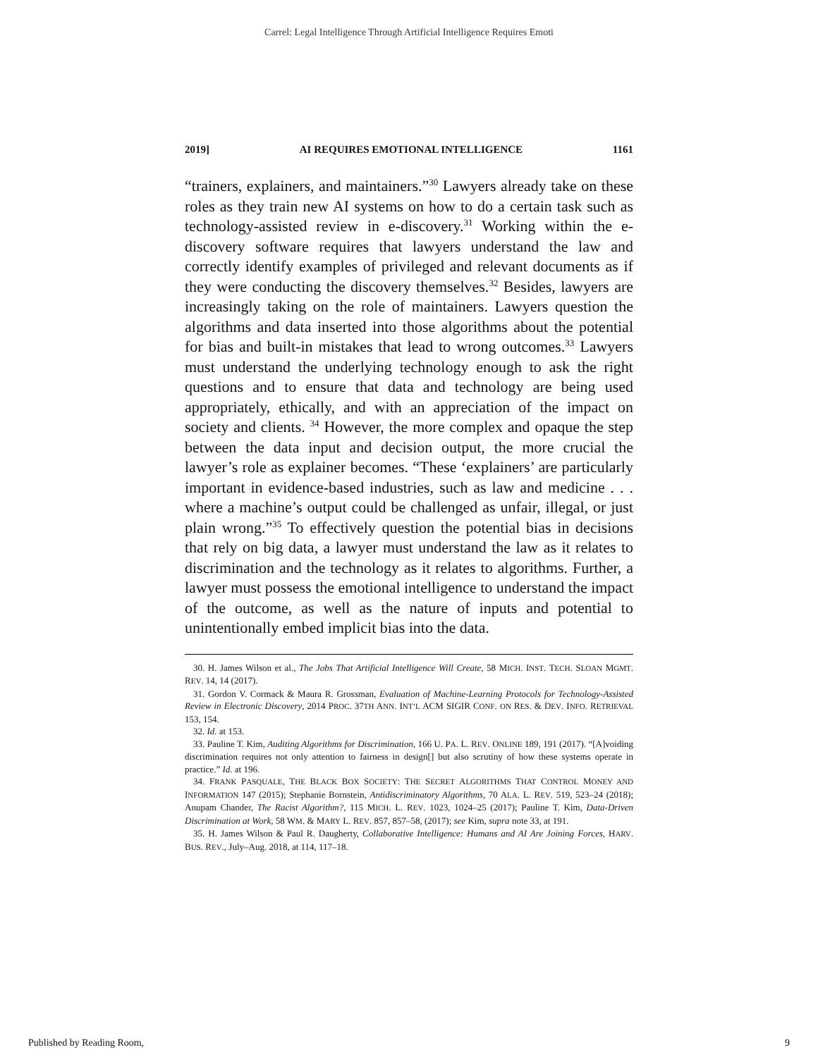Carrel: Legal Intelligence Through Artificial Intelligence Requires Emoti
2019] AI REQUIRES EMOTIONAL INTELLIGENCE 1161
“trainers, explainers, and maintainers.”<sup>30</sup> Lawyers already take on these roles as they train new AI systems on how to do a certain task such as technology-assisted review in e-discovery.<sup>31</sup> Working within the e-discovery software requires that lawyers understand the law and correctly identify examples of privileged and relevant documents as if they were conducting the discovery themselves.<sup>32</sup> Besides, lawyers are increasingly taking on the role of maintainers. Lawyers question the algorithms and data inserted into those algorithms about the potential for bias and built-in mistakes that lead to wrong outcomes.<sup>33</sup> Lawyers must understand the underlying technology enough to ask the right questions and to ensure that data and technology are being used appropriately, ethically, and with an appreciation of the impact on society and clients. <sup>34</sup> However, the more complex and opaque the step between the data input and decision output, the more crucial the lawyer’s role as explainer becomes. “These ‘explainers’ are particularly important in evidence-based industries, such as law and medicine . . . where a machine’s output could be challenged as unfair, illegal, or just plain wrong.”<sup>35</sup> To effectively question the potential bias in decisions that rely on big data, a lawyer must understand the law as it relates to discrimination and the technology as it relates to algorithms. Further, a lawyer must possess the emotional intelligence to understand the impact of the outcome, as well as the nature of inputs and potential to unintentionally embed implicit bias into the data.
30. H. James Wilson et al., The Jobs That Artificial Intelligence Will Create, 58 MICH. INST. TECH. SLOAN MGMT. REV. 14, 14 (2017).
31. Gordon V. Cormack & Maura R. Grossman, Evaluation of Machine-Learning Protocols for Technology-Assisted Review in Electronic Discovery, 2014 PROC. 37TH ANN. INT’L ACM SIGIR CONF. ON RES. & DEV. INFO. RETRIEVAL 153, 154.
32. Id. at 153.
33. Pauline T. Kim, Auditing Algorithms for Discrimination, 166 U. PA. L. REV. ONLINE 189, 191 (2017). “[A]voiding discrimination requires not only attention to fairness in design[] but also scrutiny of how these systems operate in practice.” Id. at 196.
34. FRANK PASQUALE, THE BLACK BOX SOCIETY: THE SECRET ALGORITHMS THAT CONTROL MONEY AND INFORMATION 147 (2015); Stephanie Bornstein, Antidiscriminatory Algorithms, 70 ALA. L. REV. 519, 523–24 (2018); Anupam Chander, The Racist Algorithm?, 115 MICH. L. REV. 1023, 1024–25 (2017); Pauline T. Kim, Data-Driven Discrimination at Work, 58 WM. & MARY L. REV. 857, 857–58, (2017); see Kim, supra note 33, at 191.
35. H. James Wilson & Paul R. Daugherty, Collaborative Intelligence: Humans and AI Are Joining Forces, HARV. BUS. REV., July–Aug. 2018, at 114, 117–18.
Published by Reading Room, 9